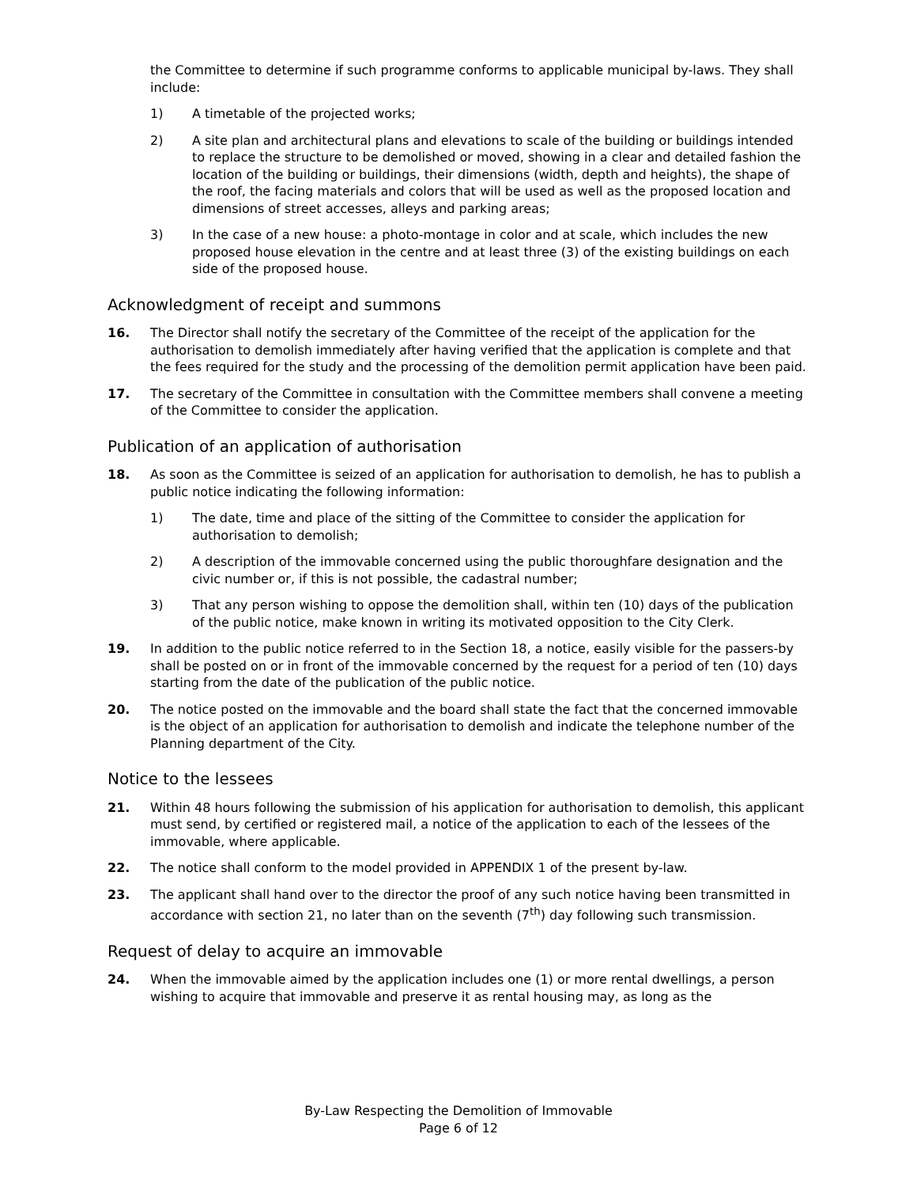the Committee to determine if such programme conforms to applicable municipal by-laws. They shall include:
1) A timetable of the projected works;
2) A site plan and architectural plans and elevations to scale of the building or buildings intended to replace the structure to be demolished or moved, showing in a clear and detailed fashion the location of the building or buildings, their dimensions (width, depth and heights), the shape of the roof, the facing materials and colors that will be used as well as the proposed location and dimensions of street accesses, alleys and parking areas;
3) In the case of a new house: a photo-montage in color and at scale, which includes the new proposed house elevation in the centre and at least three (3) of the existing buildings on each side of the proposed house.
Acknowledgment of receipt and summons
16. The Director shall notify the secretary of the Committee of the receipt of the application for the authorisation to demolish immediately after having verified that the application is complete and that the fees required for the study and the processing of the demolition permit application have been paid.
17. The secretary of the Committee in consultation with the Committee members shall convene a meeting of the Committee to consider the application.
Publication of an application of authorisation
18. As soon as the Committee is seized of an application for authorisation to demolish, he has to publish a public notice indicating the following information:
1) The date, time and place of the sitting of the Committee to consider the application for authorisation to demolish;
2) A description of the immovable concerned using the public thoroughfare designation and the civic number or, if this is not possible, the cadastral number;
3) That any person wishing to oppose the demolition shall, within ten (10) days of the publication of the public notice, make known in writing its motivated opposition to the City Clerk.
19. In addition to the public notice referred to in the Section 18, a notice, easily visible for the passers-by shall be posted on or in front of the immovable concerned by the request for a period of ten (10) days starting from the date of the publication of the public notice.
20. The notice posted on the immovable and the board shall state the fact that the concerned immovable is the object of an application for authorisation to demolish and indicate the telephone number of the Planning department of the City.
Notice to the lessees
21. Within 48 hours following the submission of his application for authorisation to demolish, this applicant must send, by certified or registered mail, a notice of the application to each of the lessees of the immovable, where applicable.
22. The notice shall conform to the model provided in APPENDIX 1 of the present by-law.
23. The applicant shall hand over to the director the proof of any such notice having been transmitted in accordance with section 21, no later than on the seventh (7<sup>th</sup>) day following such transmission.
Request of delay to acquire an immovable
24. When the immovable aimed by the application includes one (1) or more rental dwellings, a person wishing to acquire that immovable and preserve it as rental housing may, as long as the
By-Law Respecting the Demolition of Immovable
Page 6 of 12